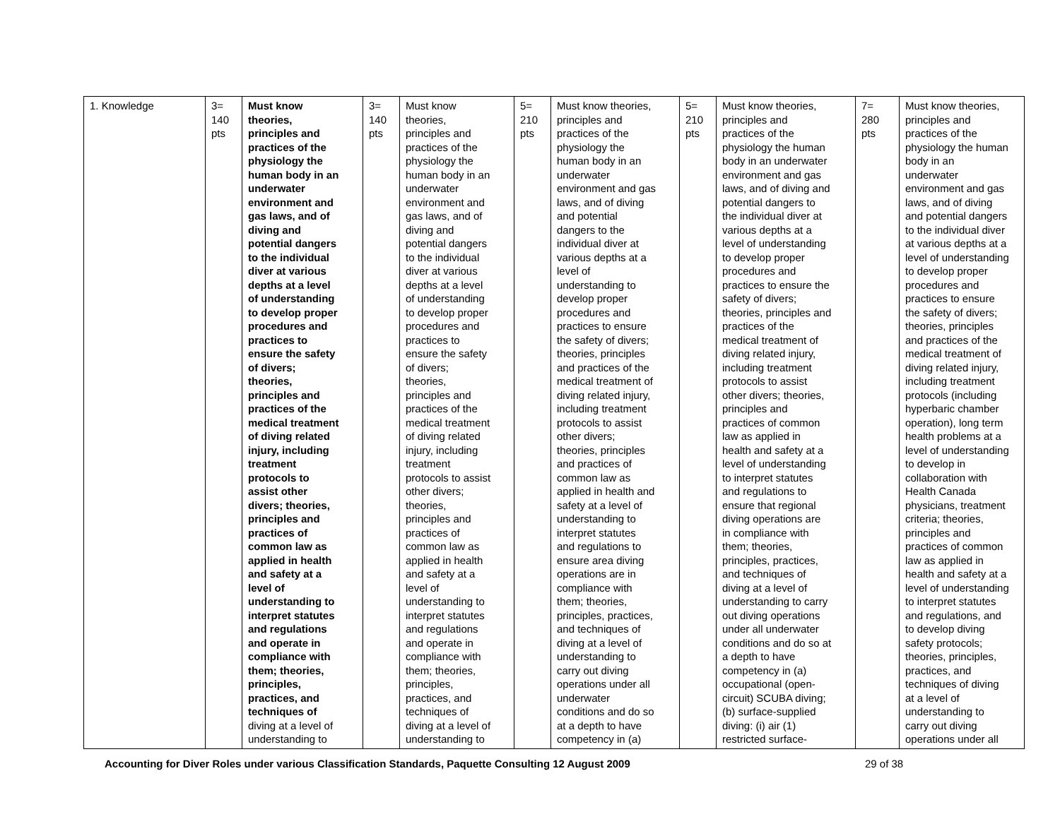| 1. Knowledge | 3= 140 pts | Must know theories, principles and practices of the physiology the human body in an underwater environment and gas laws, and of diving and potential dangers to the individual diver at various depths at a level of understanding to develop proper procedures and practices to ensure the safety of divers; theories, principles and practices of the medical treatment of diving related injury, including treatment protocols to assist other divers; theories, principles and practices of common law as applied in health and safety at a level of understanding to interpret statutes and regulations and operate in compliance with them; theories, principles, practices, and techniques of diving at a level of understanding to | 3= 140 pts | Must know theories, principles and practices of the physiology the human body in an underwater environment and gas laws, and of diving and potential dangers to the individual diver at various depths at a level of understanding to develop proper procedures and practices to ensure the safety of divers; theories, principles and practices of the medical treatment of diving related injury, including treatment protocols to assist other divers; theories, principles and practices of common law as applied in health and safety at a level of understanding to interpret statutes and regulations and operate in compliance with them; theories, principles, practices, and techniques of diving at a level of understanding to | 5= 210 pts | Must know theories, principles and practices of the physiology the human body in an underwater environment and gas laws, and of diving and potential dangers to the individual diver at various depths at a level of understanding to develop proper procedures and practices to ensure the safety of divers; theories, principles and practices of the medical treatment of diving related injury, including treatment protocols to assist other divers; theories, principles and practices of common law as applied in health and safety at a level of understanding to interpret statutes and regulations to ensure area diving operations are in compliance with them; theories, principles, practices, and techniques of diving at a level of understanding to carry out diving operations under all underwater conditions and do so at a depth to have competency in (a) | 5= 210 pts | Must know theories, principles and practices of the physiology the human body in an underwater environment and gas laws, and of diving and potential dangers to the individual diver at various depths at a level of understanding to develop proper procedures and practices to ensure the safety of divers; theories, principles and practices of the medical treatment of diving related injury, including treatment protocols to assist other divers; theories, principles and practices of common law as applied in health and safety at a level of understanding to interpret statutes and regulations to ensure that regional diving operations are in compliance with them; theories, principles, practices, and techniques of diving at a level of understanding to carry out diving operations under all underwater conditions and do so at a depth to have competency in (a) occupational (open- circuit) SCUBA diving; (b) surface-supplied diving: (i) air (1) restricted surface- | 7= 280 pts | Must know theories, principles and practices of the physiology the human body in an underwater environment and gas laws, and of diving and potential dangers to the individual diver at various depths at a level of understanding to develop proper procedures and practices to ensure the safety of divers; theories, principles and practices of the medical treatment of diving related injury, including treatment protocols (including hyperbaric chamber operation), long term health problems at a level of understanding to develop in collaboration with Health Canada physicians, treatment criteria; theories, principles and practices of common law as applied in health and safety at a level of understanding to interpret statutes and regulations, and to develop diving safety protocols; theories, principles, practices, and techniques of diving at a level of understanding to carry out diving operations under all |
Accounting for Diver Roles under various Classification Standards, Paquette Consulting 12 August 2009 29 of 38